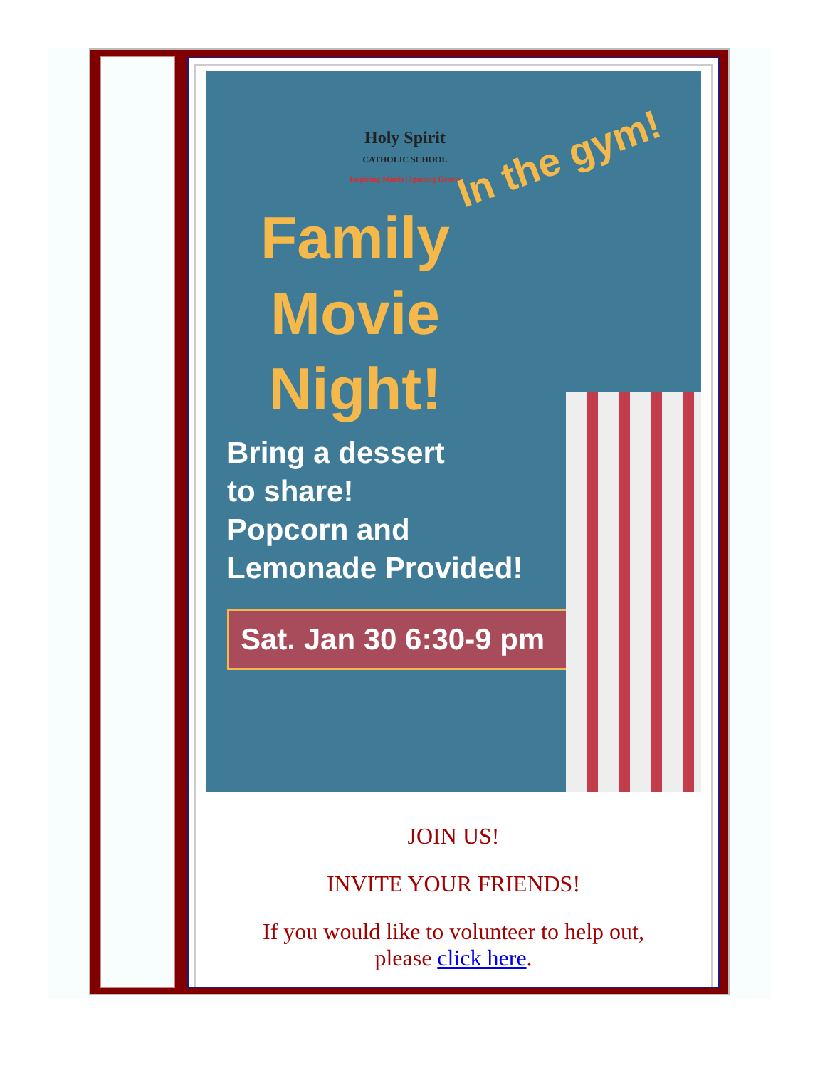Holy Spirit
CATHOLIC SCHOOL
Inspiring Minds | Igniting Hearts
In the gym!
Family Movie Night!
Bring a dessert
to share!
Popcorn and
Lemonade Provided!
Sat. Jan 30 6:30-9 pm
JOIN US!
INVITE YOUR FRIENDS!
If you would like to volunteer to help out,
please click here.